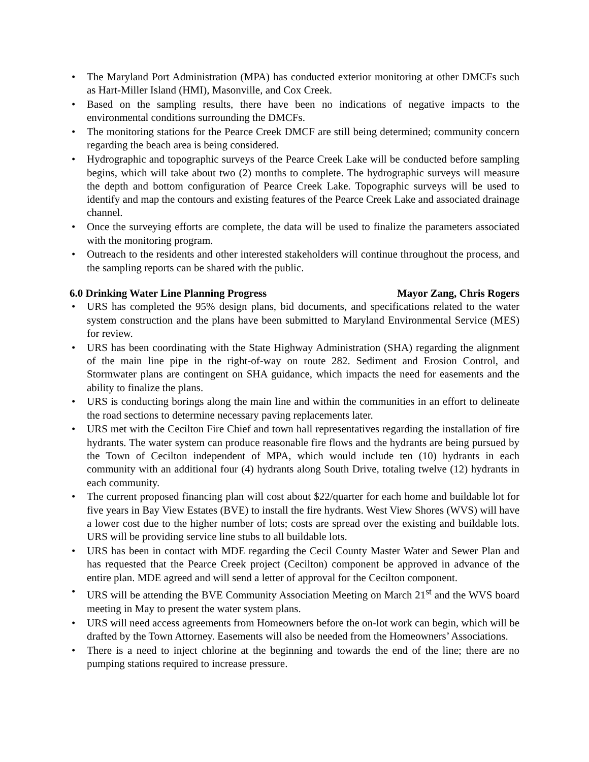• The Maryland Port Administration (MPA) has conducted exterior monitoring at other DMCFs such as Hart-Miller Island (HMI), Masonville, and Cox Creek.
• Based on the sampling results, there have been no indications of negative impacts to the environmental conditions surrounding the DMCFs.
• The monitoring stations for the Pearce Creek DMCF are still being determined; community concern regarding the beach area is being considered.
• Hydrographic and topographic surveys of the Pearce Creek Lake will be conducted before sampling begins, which will take about two (2) months to complete. The hydrographic surveys will measure the depth and bottom configuration of Pearce Creek Lake. Topographic surveys will be used to identify and map the contours and existing features of the Pearce Creek Lake and associated drainage channel.
• Once the surveying efforts are complete, the data will be used to finalize the parameters associated with the monitoring program.
• Outreach to the residents and other interested stakeholders will continue throughout the process, and the sampling reports can be shared with the public.
6.0 Drinking Water Line Planning Progress Mayor Zang, Chris Rogers
• URS has completed the 95% design plans, bid documents, and specifications related to the water system construction and the plans have been submitted to Maryland Environmental Service (MES) for review.
• URS has been coordinating with the State Highway Administration (SHA) regarding the alignment of the main line pipe in the right-of-way on route 282. Sediment and Erosion Control, and Stormwater plans are contingent on SHA guidance, which impacts the need for easements and the ability to finalize the plans.
• URS is conducting borings along the main line and within the communities in an effort to delineate the road sections to determine necessary paving replacements later.
• URS met with the Cecilton Fire Chief and town hall representatives regarding the installation of fire hydrants. The water system can produce reasonable fire flows and the hydrants are being pursued by the Town of Cecilton independent of MPA, which would include ten (10) hydrants in each community with an additional four (4) hydrants along South Drive, totaling twelve (12) hydrants in each community.
• The current proposed financing plan will cost about $22/quarter for each home and buildable lot for five years in Bay View Estates (BVE) to install the fire hydrants. West View Shores (WVS) will have a lower cost due to the higher number of lots; costs are spread over the existing and buildable lots. URS will be providing service line stubs to all buildable lots.
• URS has been in contact with MDE regarding the Cecil County Master Water and Sewer Plan and has requested that the Pearce Creek project (Cecilton) component be approved in advance of the entire plan. MDE agreed and will send a letter of approval for the Cecilton component.
• URS will be attending the BVE Community Association Meeting on March 21<sup>st</sup> and the WVS board meeting in May to present the water system plans.
• URS will need access agreements from Homeowners before the on-lot work can begin, which will be drafted by the Town Attorney. Easements will also be needed from the Homeowners’ Associations.
• There is a need to inject chlorine at the beginning and towards the end of the line; there are no pumping stations required to increase pressure.